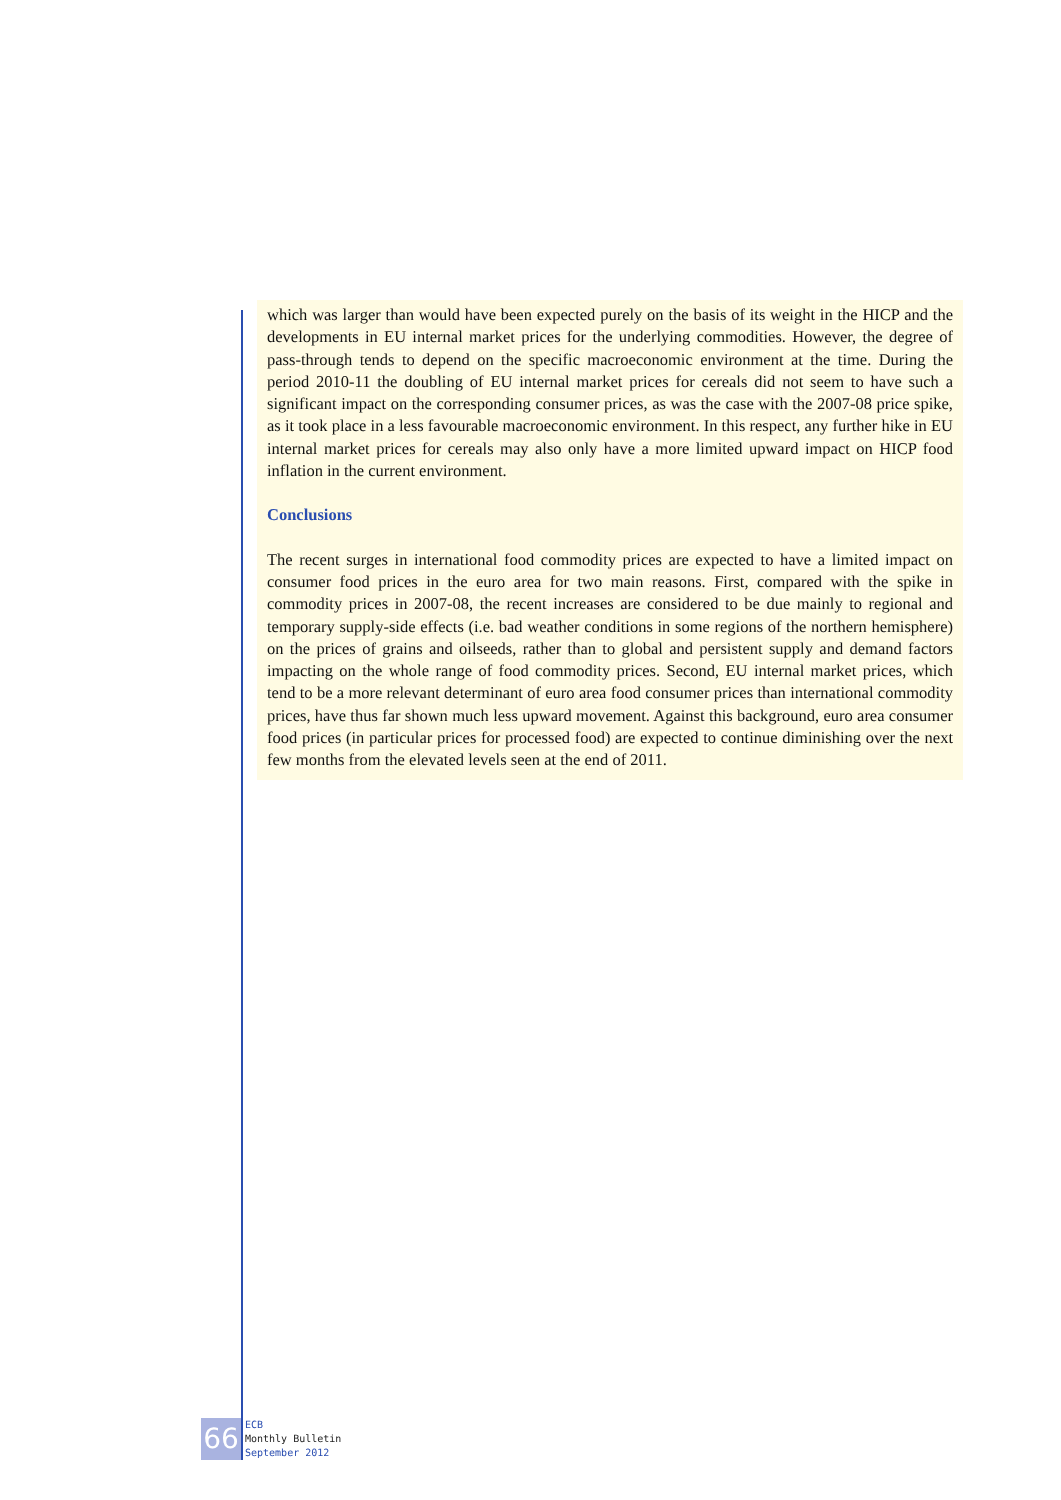which was larger than would have been expected purely on the basis of its weight in the HICP and the developments in EU internal market prices for the underlying commodities. However, the degree of pass-through tends to depend on the specific macroeconomic environment at the time. During the period 2010-11 the doubling of EU internal market prices for cereals did not seem to have such a significant impact on the corresponding consumer prices, as was the case with the 2007-08 price spike, as it took place in a less favourable macroeconomic environment. In this respect, any further hike in EU internal market prices for cereals may also only have a more limited upward impact on HICP food inflation in the current environment.
Conclusions
The recent surges in international food commodity prices are expected to have a limited impact on consumer food prices in the euro area for two main reasons. First, compared with the spike in commodity prices in 2007-08, the recent increases are considered to be due mainly to regional and temporary supply-side effects (i.e. bad weather conditions in some regions of the northern hemisphere) on the prices of grains and oilseeds, rather than to global and persistent supply and demand factors impacting on the whole range of food commodity prices. Second, EU internal market prices, which tend to be a more relevant determinant of euro area food consumer prices than international commodity prices, have thus far shown much less upward movement. Against this background, euro area consumer food prices (in particular prices for processed food) are expected to continue diminishing over the next few months from the elevated levels seen at the end of 2011.
66
ECB
Monthly Bulletin
September 2012